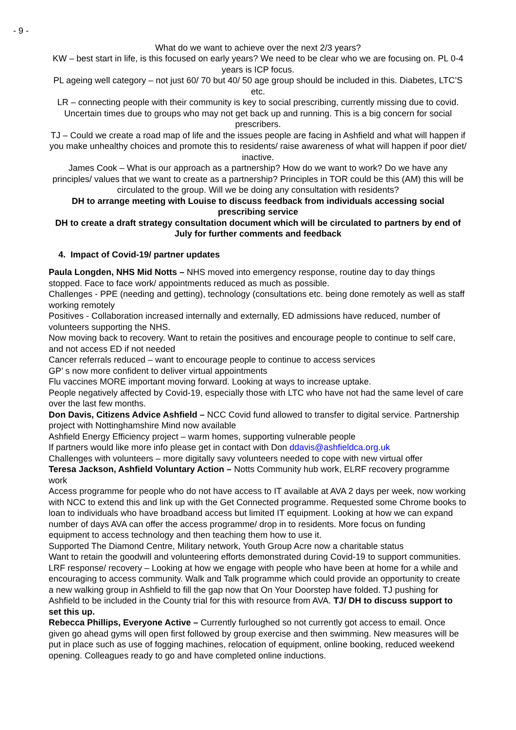- 9 -
What do we want to achieve over the next 2/3 years?
KW – best start in life, is this focused on early years? We need to be clear who we are focusing on. PL 0-4 years is ICP focus.
PL ageing well category – not just 60/ 70 but 40/ 50 age group should be included in this. Diabetes, LTC’S etc.
LR – connecting people with their community is key to social prescribing, currently missing due to covid. Uncertain times due to groups who may not get back up and running. This is a big concern for social prescribers.
TJ – Could we create a road map of life and the issues people are facing in Ashfield and what will happen if you make unhealthy choices and promote this to residents/ raise awareness of what will happen if poor diet/ inactive.
James Cook – What is our approach as a partnership? How do we want to work? Do we have any principles/ values that we want to create as a partnership? Principles in TOR could be this (AM) this will be circulated to the group. Will we be doing any consultation with residents?
DH to arrange meeting with Louise to discuss feedback from individuals accessing social prescribing service
DH to create a draft strategy consultation document which will be circulated to partners by end of July for further comments and feedback
4. Impact of Covid-19/ partner updates
Paula Longden, NHS Mid Notts – NHS moved into emergency response, routine day to day things stopped. Face to face work/ appointments reduced as much as possible.
Challenges - PPE (needing and getting), technology (consultations etc. being done remotely as well as staff working remotely
Positives - Collaboration increased internally and externally, ED admissions have reduced, number of volunteers supporting the NHS.
Now moving back to recovery. Want to retain the positives and encourage people to continue to self care, and not access ED if not needed
Cancer referrals reduced – want to encourage people to continue to access services
GP’ s now more confident to deliver virtual appointments
Flu vaccines MORE important moving forward. Looking at ways to increase uptake.
People negatively affected by Covid-19, especially those with LTC who have not had the same level of care over the last few months.
Don Davis, Citizens Advice Ashfield – NCC Covid fund allowed to transfer to digital service. Partnership project with Nottinghamshire Mind now available
Ashfield Energy Efficiency project – warm homes, supporting vulnerable people
If partners would like more info please get in contact with Don ddavis@ashfieldca.org.uk
Challenges with volunteers – more digitally savy volunteers needed to cope with new virtual offer
Teresa Jackson, Ashfield Voluntary Action – Notts Community hub work, ELRF recovery programme work
Access programme for people who do not have access to IT available at AVA 2 days per week, now working with NCC to extend this and link up with the Get Connected programme. Requested some Chrome books to loan to individuals who have broadband access but limited IT equipment. Looking at how we can expand number of days AVA can offer the access programme/ drop in to residents. More focus on funding equipment to access technology and then teaching them how to use it.
Supported The Diamond Centre, Military network, Youth Group Acre now a charitable status
Want to retain the goodwill and volunteering efforts demonstrated during Covid-19 to support communities.
LRF response/ recovery – Looking at how we engage with people who have been at home for a while and encouraging to access community. Walk and Talk programme which could provide an opportunity to create a new walking group in Ashfield to fill the gap now that On Your Doorstep have folded. TJ pushing for Ashfield to be included in the County trial for this with resource from AVA. TJ/ DH to discuss support to set this up.
Rebecca Phillips, Everyone Active – Currently furloughed so not currently got access to email. Once given go ahead gyms will open first followed by group exercise and then swimming. New measures will be put in place such as use of fogging machines, relocation of equipment, online booking, reduced weekend opening. Colleagues ready to go and have completed online inductions.